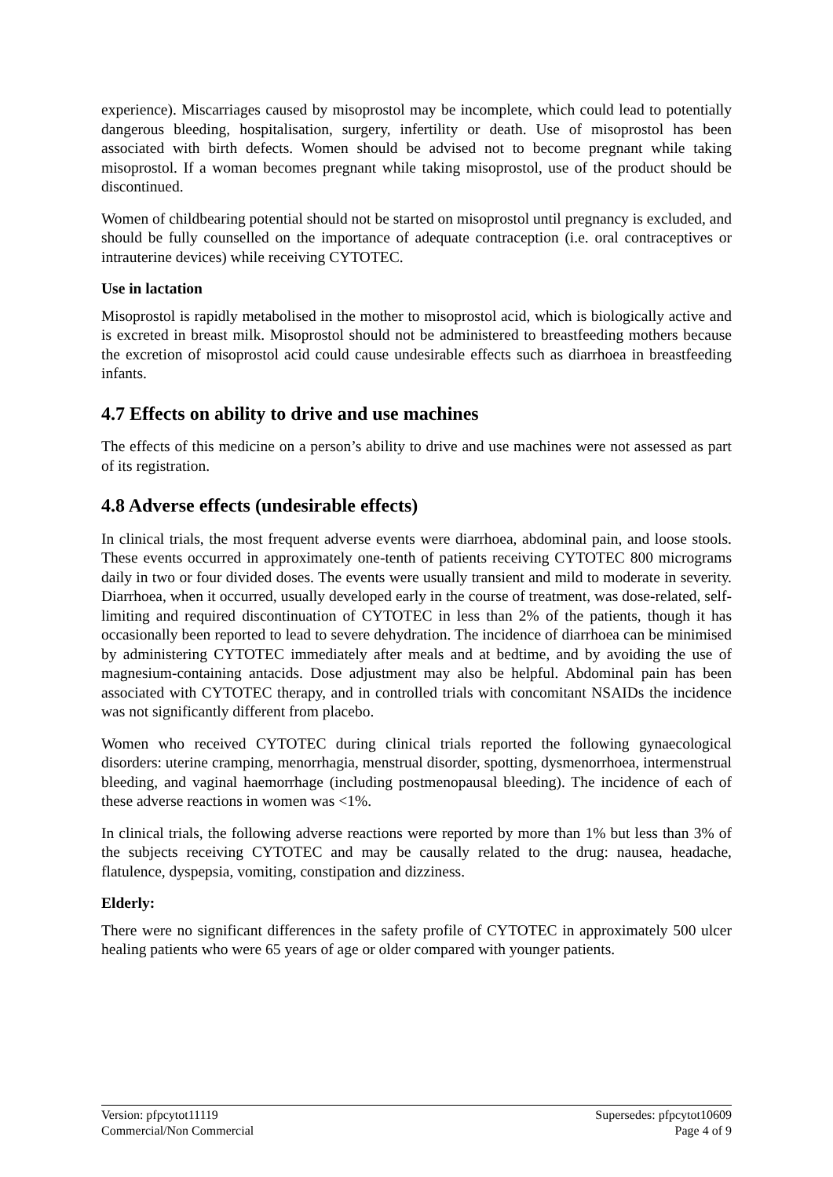experience). Miscarriages caused by misoprostol may be incomplete, which could lead to potentially dangerous bleeding, hospitalisation, surgery, infertility or death. Use of misoprostol has been associated with birth defects. Women should be advised not to become pregnant while taking misoprostol. If a woman becomes pregnant while taking misoprostol, use of the product should be discontinued.
Women of childbearing potential should not be started on misoprostol until pregnancy is excluded, and should be fully counselled on the importance of adequate contraception (i.e. oral contraceptives or intrauterine devices) while receiving CYTOTEC.
Use in lactation
Misoprostol is rapidly metabolised in the mother to misoprostol acid, which is biologically active and is excreted in breast milk. Misoprostol should not be administered to breastfeeding mothers because the excretion of misoprostol acid could cause undesirable effects such as diarrhoea in breastfeeding infants.
4.7 Effects on ability to drive and use machines
The effects of this medicine on a person’s ability to drive and use machines were not assessed as part of its registration.
4.8 Adverse effects (undesirable effects)
In clinical trials, the most frequent adverse events were diarrhoea, abdominal pain, and loose stools. These events occurred in approximately one-tenth of patients receiving CYTOTEC 800 micrograms daily in two or four divided doses. The events were usually transient and mild to moderate in severity. Diarrhoea, when it occurred, usually developed early in the course of treatment, was dose-related, self-limiting and required discontinuation of CYTOTEC in less than 2% of the patients, though it has occasionally been reported to lead to severe dehydration. The incidence of diarrhoea can be minimised by administering CYTOTEC immediately after meals and at bedtime, and by avoiding the use of magnesium-containing antacids. Dose adjustment may also be helpful. Abdominal pain has been associated with CYTOTEC therapy, and in controlled trials with concomitant NSAIDs the incidence was not significantly different from placebo.
Women who received CYTOTEC during clinical trials reported the following gynaecological disorders: uterine cramping, menorrhagia, menstrual disorder, spotting, dysmenorrhoea, intermenstrual bleeding, and vaginal haemorrhage (including postmenopausal bleeding). The incidence of each of these adverse reactions in women was <1%.
In clinical trials, the following adverse reactions were reported by more than 1% but less than 3% of the subjects receiving CYTOTEC and may be causally related to the drug: nausea, headache, flatulence, dyspepsia, vomiting, constipation and dizziness.
Elderly:
There were no significant differences in the safety profile of CYTOTEC in approximately 500 ulcer healing patients who were 65 years of age or older compared with younger patients.
Version: pfpcytot11119 Supersedes: pfpcytot10609
Commercial/Non Commercial Page 4 of 9